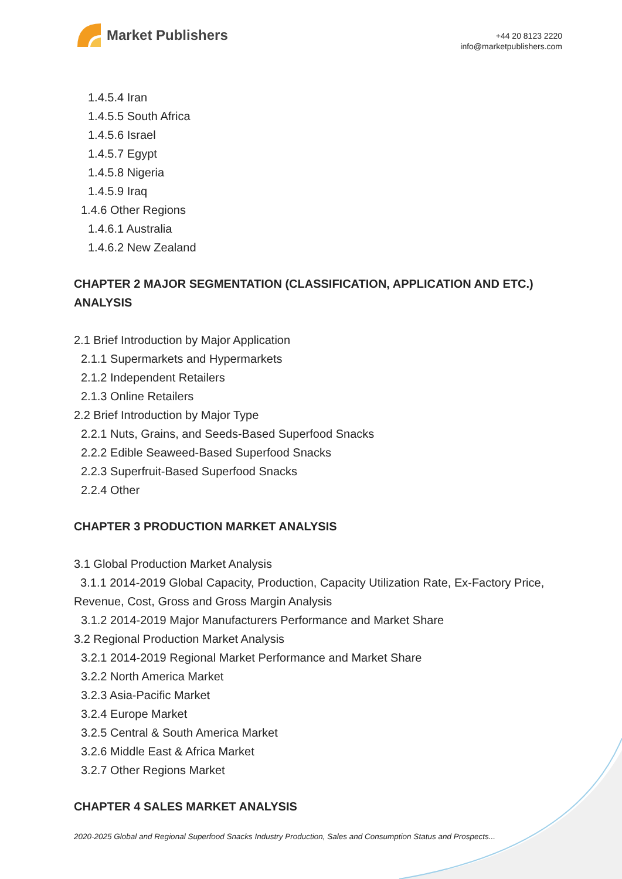Market Publishers
+44 20 8123 2220
info@marketpublishers.com
1.4.5.4 Iran
1.4.5.5 South Africa
1.4.5.6 Israel
1.4.5.7 Egypt
1.4.5.8 Nigeria
1.4.5.9 Iraq
1.4.6 Other Regions
1.4.6.1 Australia
1.4.6.2 New Zealand
CHAPTER 2 MAJOR SEGMENTATION (CLASSIFICATION, APPLICATION AND ETC.) ANALYSIS
2.1 Brief Introduction by Major Application
2.1.1 Supermarkets and Hypermarkets
2.1.2 Independent Retailers
2.1.3 Online Retailers
2.2 Brief Introduction by Major Type
2.2.1 Nuts, Grains, and Seeds-Based Superfood Snacks
2.2.2 Edible Seaweed-Based Superfood Snacks
2.2.3 Superfruit-Based Superfood Snacks
2.2.4 Other
CHAPTER 3 PRODUCTION MARKET ANALYSIS
3.1 Global Production Market Analysis
3.1.1 2014-2019 Global Capacity, Production, Capacity Utilization Rate, Ex-Factory Price, Revenue, Cost, Gross and Gross Margin Analysis
3.1.2 2014-2019 Major Manufacturers Performance and Market Share
3.2 Regional Production Market Analysis
3.2.1 2014-2019 Regional Market Performance and Market Share
3.2.2 North America Market
3.2.3 Asia-Pacific Market
3.2.4 Europe Market
3.2.5 Central & South America Market
3.2.6 Middle East & Africa Market
3.2.7 Other Regions Market
CHAPTER 4 SALES MARKET ANALYSIS
2020-2025 Global and Regional Superfood Snacks Industry Production, Sales and Consumption Status and Prospects...